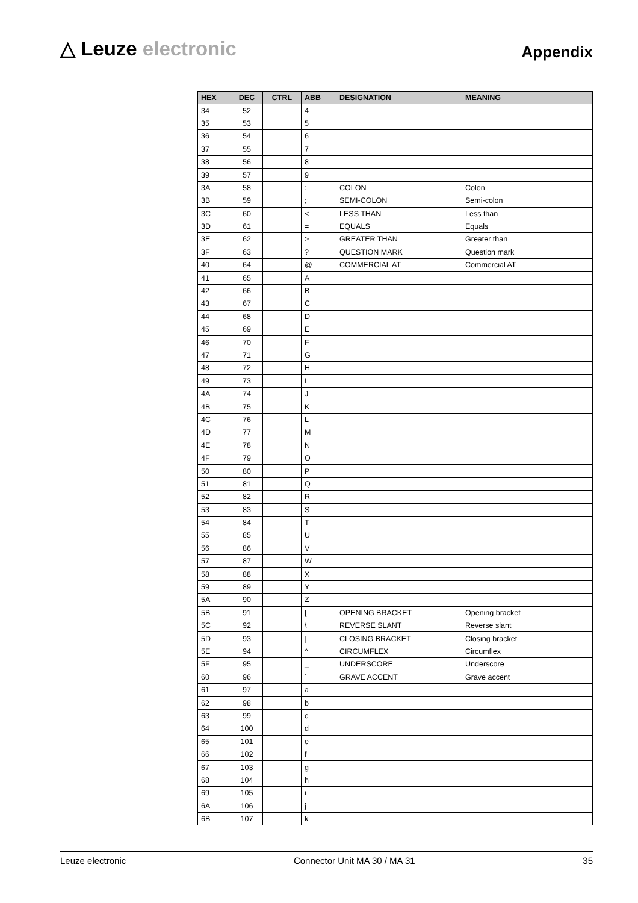△ Leuze electronic
Appendix
| HEX | DEC | CTRL | ABB | DESIGNATION | MEANING |
| --- | --- | --- | --- | --- | --- |
| 34 | 52 | | 4 | | |
| 35 | 53 | | 5 | | |
| 36 | 54 | | 6 | | |
| 37 | 55 | | 7 | | |
| 38 | 56 | | 8 | | |
| 39 | 57 | | 9 | | |
| 3A | 58 | | : | COLON | Colon |
| 3B | 59 | | ; | SEMI-COLON | Semi-colon |
| 3C | 60 | | < | LESS THAN | Less than |
| 3D | 61 | | = | EQUALS | Equals |
| 3E | 62 | | > | GREATER THAN | Greater than |
| 3F | 63 | | ? | QUESTION MARK | Question mark |
| 40 | 64 | | @ | COMMERCIAL AT | Commercial AT |
| 41 | 65 | | A | | |
| 42 | 66 | | B | | |
| 43 | 67 | | C | | |
| 44 | 68 | | D | | |
| 45 | 69 | | E | | |
| 46 | 70 | | F | | |
| 47 | 71 | | G | | |
| 48 | 72 | | H | | |
| 49 | 73 | | I | | |
| 4A | 74 | | J | | |
| 4B | 75 | | K | | |
| 4C | 76 | | L | | |
| 4D | 77 | | M | | |
| 4E | 78 | | N | | |
| 4F | 79 | | O | | |
| 50 | 80 | | P | | |
| 51 | 81 | | Q | | |
| 52 | 82 | | R | | |
| 53 | 83 | | S | | |
| 54 | 84 | | T | | |
| 55 | 85 | | U | | |
| 56 | 86 | | V | | |
| 57 | 87 | | W | | |
| 58 | 88 | | X | | |
| 59 | 89 | | Y | | |
| 5A | 90 | | Z | | |
| 5B | 91 | | [ | OPENING BRACKET | Opening bracket |
| 5C | 92 | | \ | REVERSE SLANT | Reverse slant |
| 5D | 93 | | ] | CLOSING BRACKET | Closing bracket |
| 5E | 94 | | ^ | CIRCUMFLEX | Circumflex |
| 5F | 95 | | _ | UNDERSCORE | Underscore |
| 60 | 96 | | ` | GRAVE ACCENT | Grave accent |
| 61 | 97 | | a | | |
| 62 | 98 | | b | | |
| 63 | 99 | | c | | |
| 64 | 100 | | d | | |
| 65 | 101 | | e | | |
| 66 | 102 | | f | | |
| 67 | 103 | | g | | |
| 68 | 104 | | h | | |
| 69 | 105 | | i | | |
| 6A | 106 | | j | | |
| 6B | 107 | | k | | |
Leuze electronic Connector Unit MA 30 / MA 31 35